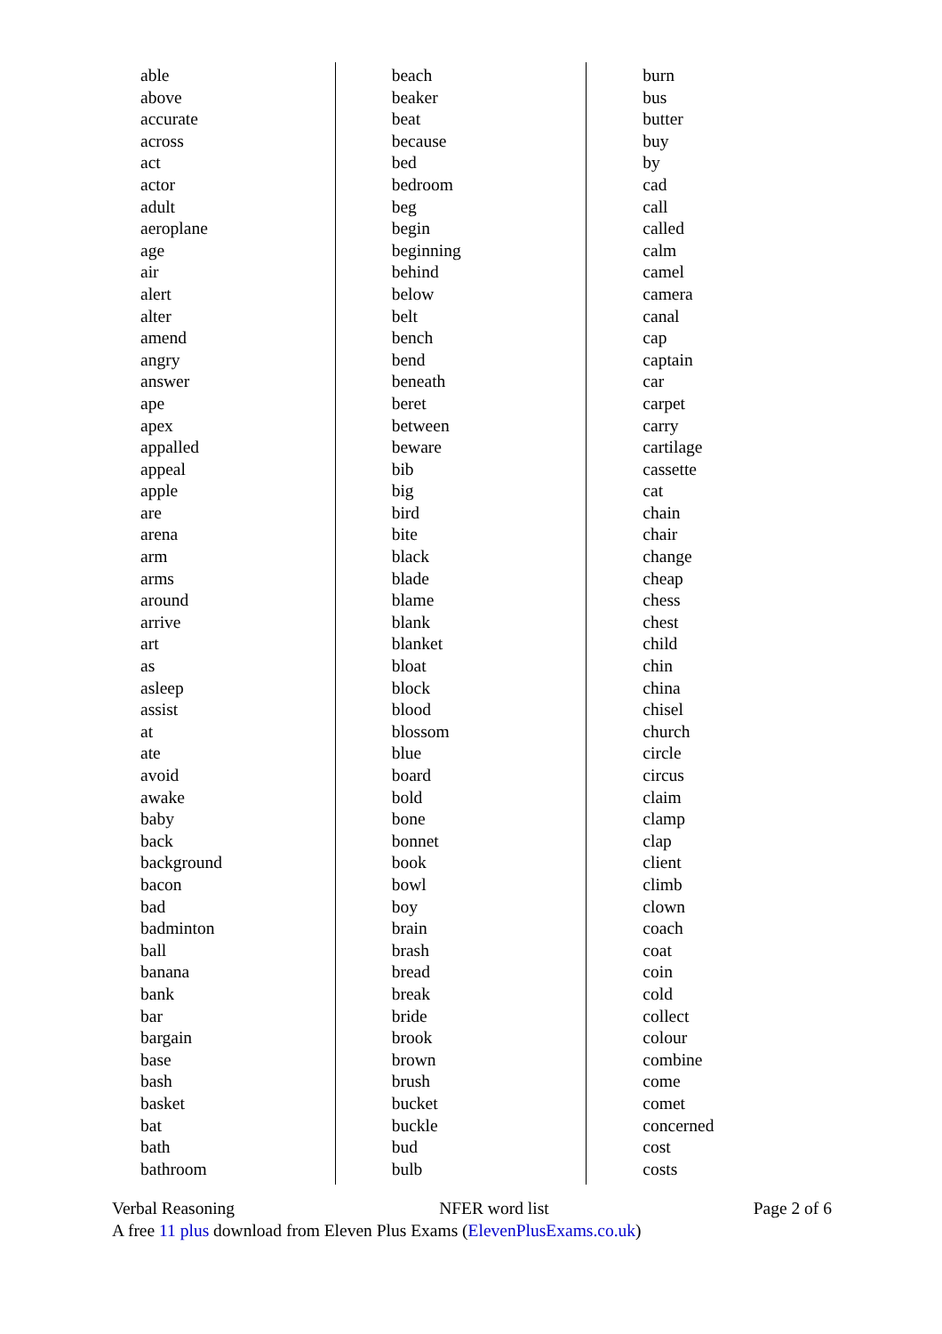able
above
accurate
across
act
actor
adult
aeroplane
age
air
alert
alter
amend
angry
answer
ape
apex
appalled
appeal
apple
are
arena
arm
arms
around
arrive
art
as
asleep
assist
at
ate
avoid
awake
baby
back
background
bacon
bad
badminton
ball
banana
bank
bar
bargain
base
bash
basket
bat
bath
bathroom
beach
beaker
beat
because
bed
bedroom
beg
begin
beginning
behind
below
belt
bench
bend
beneath
beret
between
beware
bib
big
bird
bite
black
blade
blame
blank
blanket
bloat
block
blood
blossom
blue
board
bold
bone
bonnet
book
bowl
boy
brain
brash
bread
break
bride
brook
brown
brush
bucket
buckle
bud
bulb
burn
bus
butter
buy
by
cad
call
called
calm
camel
camera
canal
cap
captain
car
carpet
carry
cartilage
cassette
cat
chain
chair
change
cheap
chess
chest
child
chin
china
chisel
church
circle
circus
claim
clamp
clap
client
climb
clown
coach
coat
coin
cold
collect
colour
combine
come
comet
concerned
cost
costs
Verbal Reasoning NFER word list Page 2 of 6
A free 11 plus download from Eleven Plus Exams (ElevenPlusExams.co.uk)